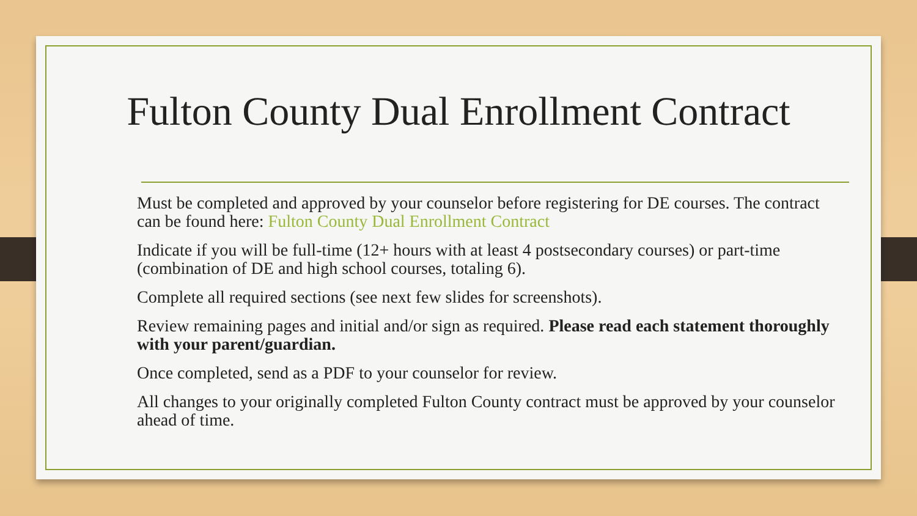Fulton County Dual Enrollment Contract
Must be completed and approved by your counselor before registering for DE courses. The contract can be found here: Fulton County Dual Enrollment Contract
Indicate if you will be full-time (12+ hours with at least 4 postsecondary courses) or part-time (combination of DE and high school courses, totaling 6).
Complete all required sections (see next few slides for screenshots).
Review remaining pages and initial and/or sign as required. Please read each statement thoroughly with your parent/guardian.
Once completed, send as a PDF to your counselor for review.
All changes to your originally completed Fulton County contract must be approved by your counselor ahead of time.